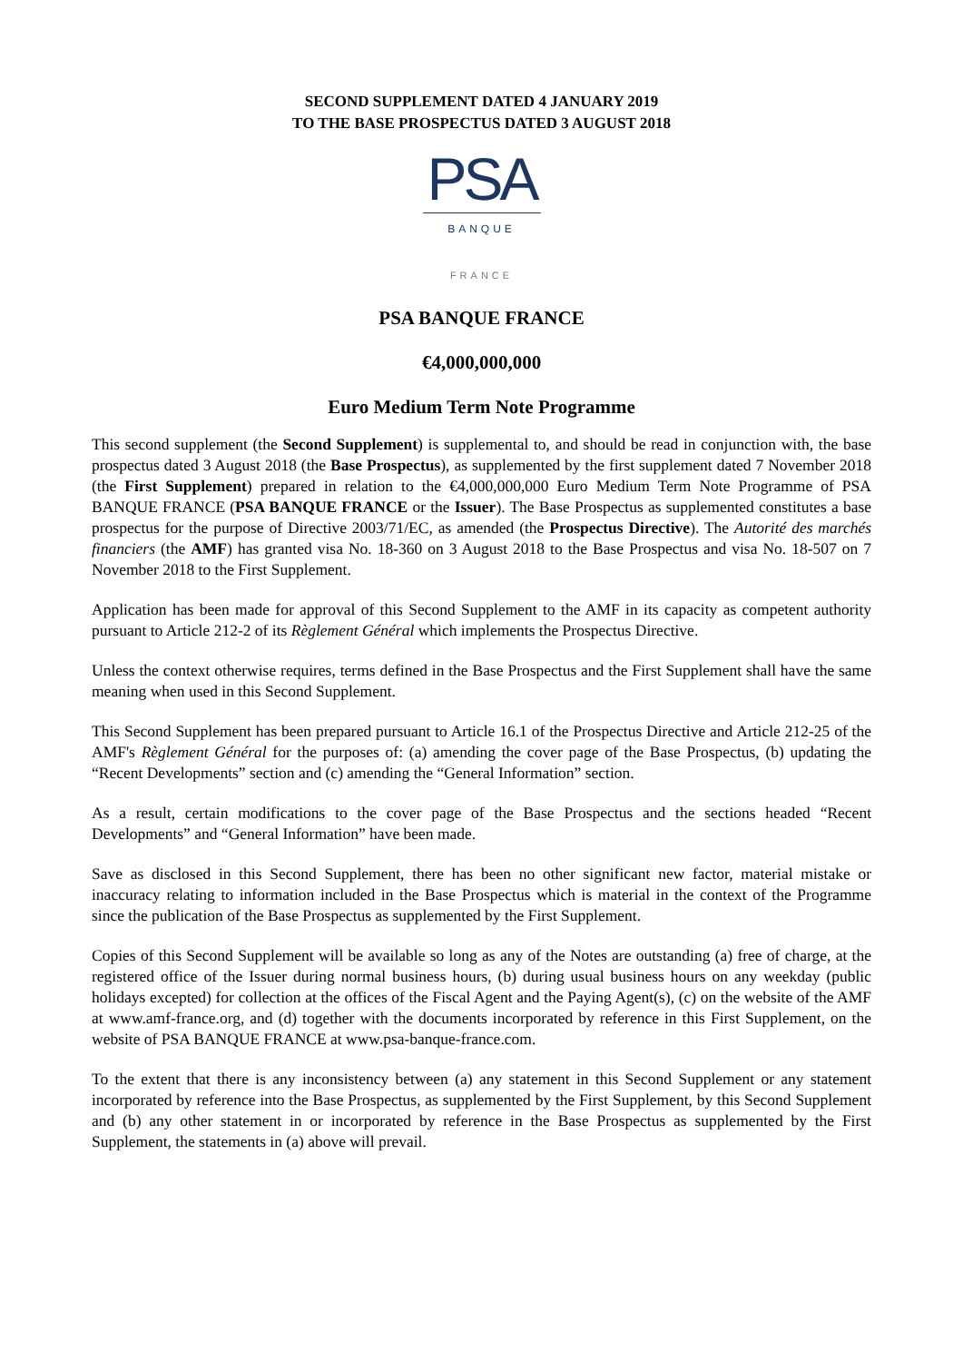SECOND SUPPLEMENT DATED 4 JANUARY 2019
TO THE BASE PROSPECTUS DATED 3 AUGUST 2018
PSA
BANQUE
FRANCE
PSA BANQUE FRANCE
€4,000,000,000
Euro Medium Term Note Programme
This second supplement (the Second Supplement) is supplemental to, and should be read in conjunction with, the base prospectus dated 3 August 2018 (the Base Prospectus), as supplemented by the first supplement dated 7 November 2018 (the First Supplement) prepared in relation to the €4,000,000,000 Euro Medium Term Note Programme of PSA BANQUE FRANCE (PSA BANQUE FRANCE or the Issuer). The Base Prospectus as supplemented constitutes a base prospectus for the purpose of Directive 2003/71/EC, as amended (the Prospectus Directive). The Autorité des marchés financiers (the AMF) has granted visa No. 18-360 on 3 August 2018 to the Base Prospectus and visa No. 18-507 on 7 November 2018 to the First Supplement.
Application has been made for approval of this Second Supplement to the AMF in its capacity as competent authority pursuant to Article 212-2 of its Règlement Général which implements the Prospectus Directive.
Unless the context otherwise requires, terms defined in the Base Prospectus and the First Supplement shall have the same meaning when used in this Second Supplement.
This Second Supplement has been prepared pursuant to Article 16.1 of the Prospectus Directive and Article 212-25 of the AMF's Règlement Général for the purposes of: (a) amending the cover page of the Base Prospectus, (b) updating the “Recent Developments” section and (c) amending the “General Information” section.
As a result, certain modifications to the cover page of the Base Prospectus and the sections headed “Recent Developments” and “General Information” have been made.
Save as disclosed in this Second Supplement, there has been no other significant new factor, material mistake or inaccuracy relating to information included in the Base Prospectus which is material in the context of the Programme since the publication of the Base Prospectus as supplemented by the First Supplement.
Copies of this Second Supplement will be available so long as any of the Notes are outstanding (a) free of charge, at the registered office of the Issuer during normal business hours, (b) during usual business hours on any weekday (public holidays excepted) for collection at the offices of the Fiscal Agent and the Paying Agent(s), (c) on the website of the AMF at www.amf-france.org, and (d) together with the documents incorporated by reference in this First Supplement, on the website of PSA BANQUE FRANCE at www.psa-banque-france.com.
To the extent that there is any inconsistency between (a) any statement in this Second Supplement or any statement incorporated by reference into the Base Prospectus, as supplemented by the First Supplement, by this Second Supplement and (b) any other statement in or incorporated by reference in the Base Prospectus as supplemented by the First Supplement, the statements in (a) above will prevail.